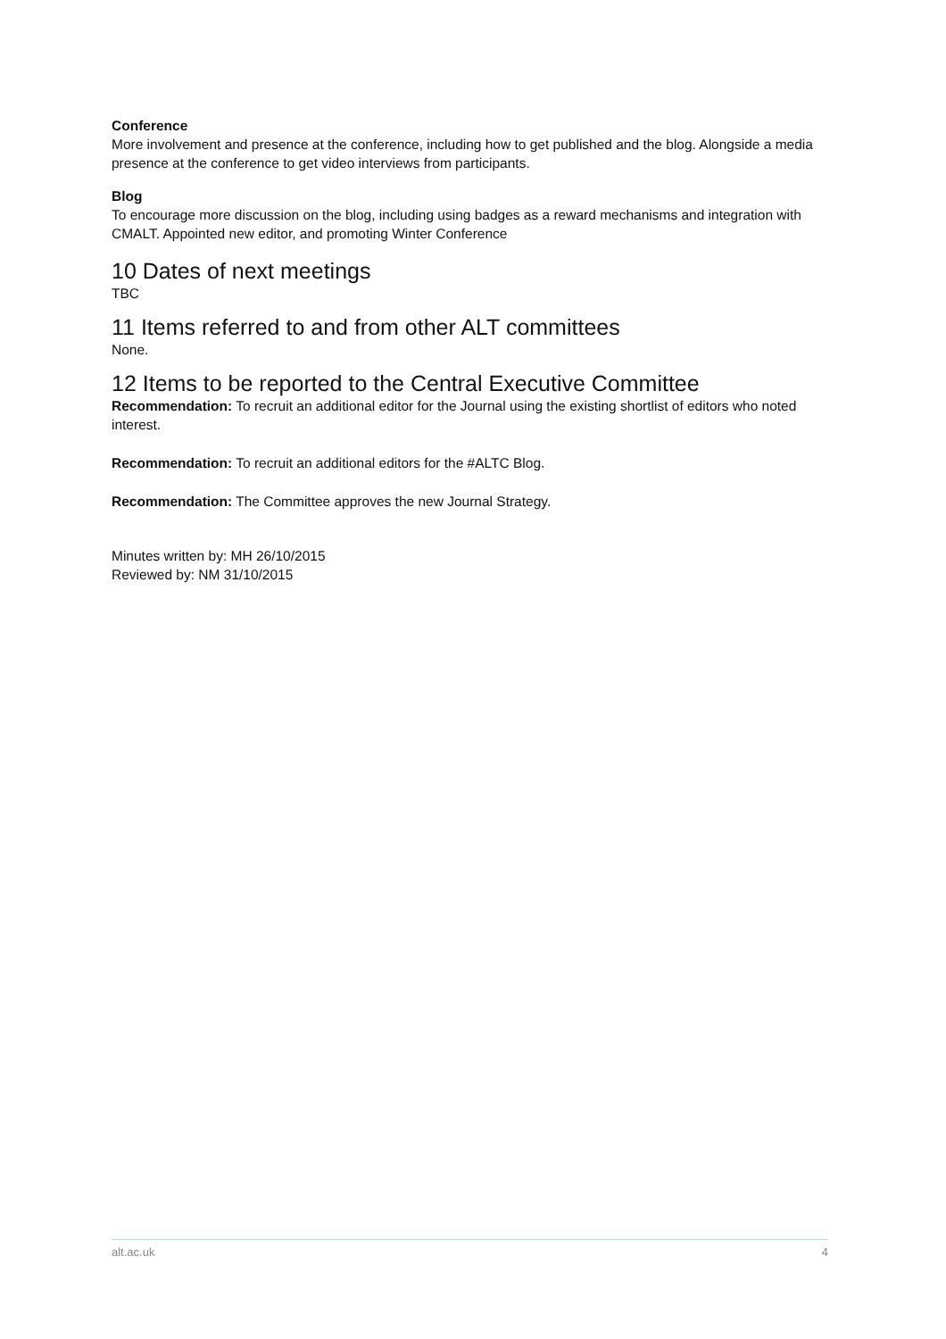Conference
More involvement and presence at the conference, including how to get published and the blog. Alongside a media presence at the conference to get video interviews from participants.
Blog
To encourage more discussion on the blog, including using badges as a reward mechanisms and integration with CMALT. Appointed new editor, and promoting Winter Conference
10 Dates of next meetings
TBC
11 Items referred to and from other ALT committees
None.
12 Items to be reported to the Central Executive Committee
Recommendation: To recruit an additional editor for the Journal using the existing shortlist of editors who noted interest.
Recommendation: To recruit an additional editors for the #ALTC Blog.
Recommendation: The Committee approves the new Journal Strategy.
Minutes written by: MH 26/10/2015
Reviewed by: NM 31/10/2015
alt.ac.uk 4